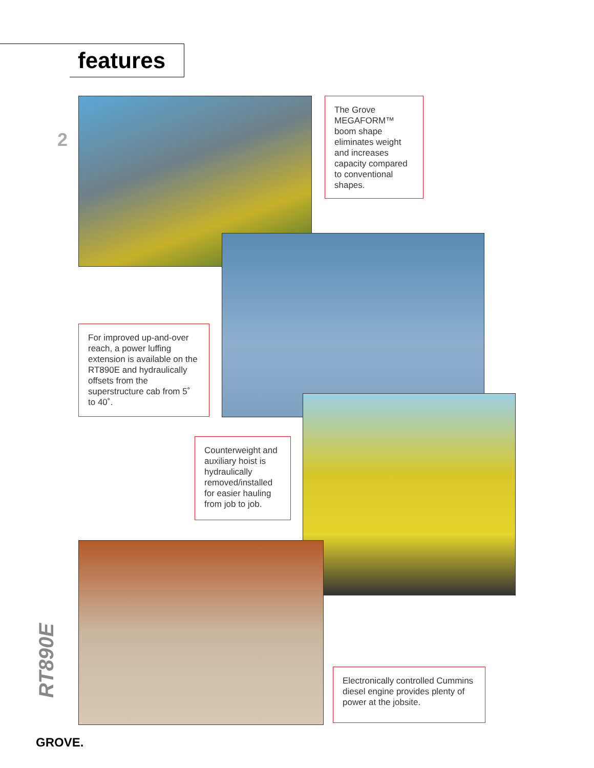features
2
The Grove MEGAFORM™ boom shape eliminates weight and increases capacity compared to conventional shapes.
For improved up-and-over reach, a power luffing extension is available on the RT890E and hydraulically offsets from the superstructure cab from 5˚ to 40˚.
Counterweight and auxiliary hoist is hydraulically removed/installed for easier hauling from job to job.
Electronically controlled Cummins diesel engine provides plenty of power at the jobsite.
RT890E
GROVE.